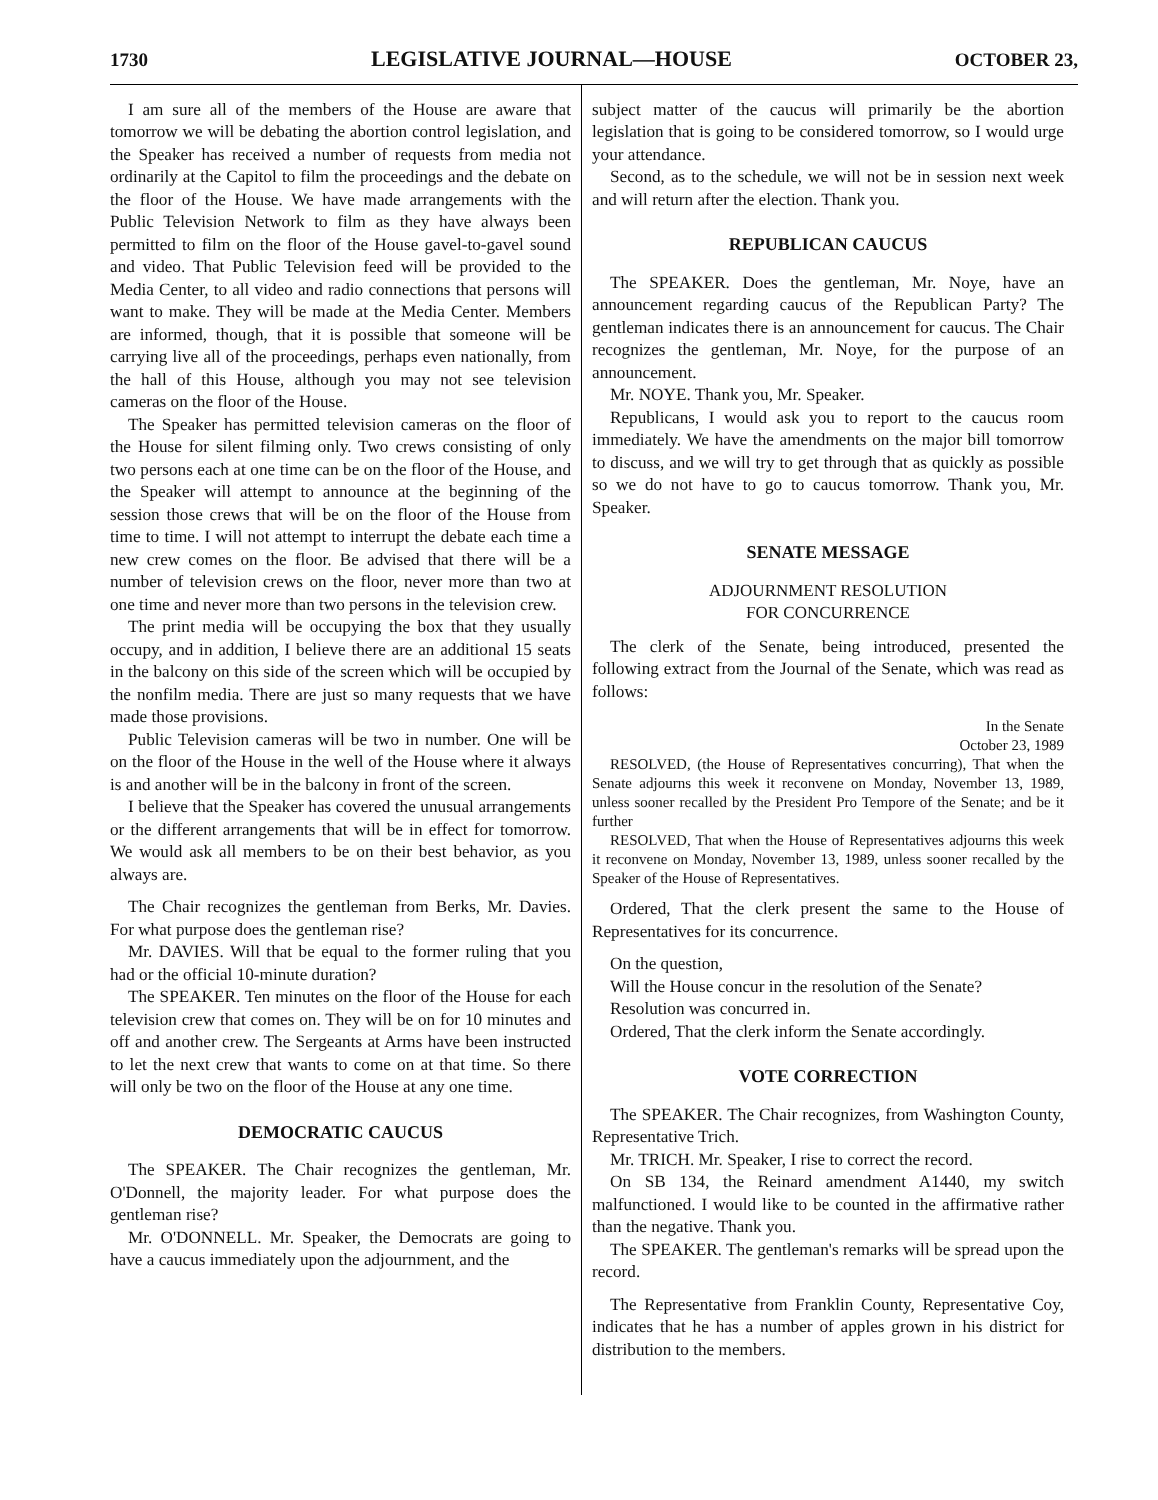1730 LEGISLATIVE JOURNAL—HOUSE OCTOBER 23,
I am sure all of the members of the House are aware that tomorrow we will be debating the abortion control legislation, and the Speaker has received a number of requests from media not ordinarily at the Capitol to film the proceedings and the debate on the floor of the House. We have made arrangements with the Public Television Network to film as they have always been permitted to film on the floor of the House gavel-to-gavel sound and video. That Public Television feed will be provided to the Media Center, to all video and radio connections that persons will want to make. They will be made at the Media Center. Members are informed, though, that it is possible that someone will be carrying live all of the proceedings, perhaps even nationally, from the hall of this House, although you may not see television cameras on the floor of the House.
The Speaker has permitted television cameras on the floor of the House for silent filming only. Two crews consisting of only two persons each at one time can be on the floor of the House, and the Speaker will attempt to announce at the beginning of the session those crews that will be on the floor of the House from time to time. I will not attempt to interrupt the debate each time a new crew comes on the floor. Be advised that there will be a number of television crews on the floor, never more than two at one time and never more than two persons in the television crew.
The print media will be occupying the box that they usually occupy, and in addition, I believe there are an additional 15 seats in the balcony on this side of the screen which will be occupied by the nonfilm media. There are just so many requests that we have made those provisions.
Public Television cameras will be two in number. One will be on the floor of the House in the well of the House where it always is and another will be in the balcony in front of the screen.
I believe that the Speaker has covered the unusual arrangements or the different arrangements that will be in effect for tomorrow. We would ask all members to be on their best behavior, as you always are.
The Chair recognizes the gentleman from Berks, Mr. Davies. For what purpose does the gentleman rise?
Mr. DAVIES. Will that be equal to the former ruling that you had or the official 10-minute duration?
The SPEAKER. Ten minutes on the floor of the House for each television crew that comes on. They will be on for 10 minutes and off and another crew. The Sergeants at Arms have been instructed to let the next crew that wants to come on at that time. So there will only be two on the floor of the House at any one time.
DEMOCRATIC CAUCUS
The SPEAKER. The Chair recognizes the gentleman, Mr. O'Donnell, the majority leader. For what purpose does the gentleman rise?
Mr. O'DONNELL. Mr. Speaker, the Democrats are going to have a caucus immediately upon the adjournment, and the
subject matter of the caucus will primarily be the abortion legislation that is going to be considered tomorrow, so I would urge your attendance.
Second, as to the schedule, we will not be in session next week and will return after the election. Thank you.
REPUBLICAN CAUCUS
The SPEAKER. Does the gentleman, Mr. Noye, have an announcement regarding caucus of the Republican Party? The gentleman indicates there is an announcement for caucus. The Chair recognizes the gentleman, Mr. Noye, for the purpose of an announcement.
Mr. NOYE. Thank you, Mr. Speaker.
Republicans, I would ask you to report to the caucus room immediately. We have the amendments on the major bill tomorrow to discuss, and we will try to get through that as quickly as possible so we do not have to go to caucus tomorrow. Thank you, Mr. Speaker.
SENATE MESSAGE
ADJOURNMENT RESOLUTION
FOR CONCURRENCE
The clerk of the Senate, being introduced, presented the following extract from the Journal of the Senate, which was read as follows:
In the Senate
October 23, 1989
RESOLVED, (the House of Representatives concurring), That when the Senate adjourns this week it reconvene on Monday, November 13, 1989, unless sooner recalled by the President Pro Tempore of the Senate; and be it further
RESOLVED, That when the House of Representatives adjourns this week it reconvene on Monday, November 13, 1989, unless sooner recalled by the Speaker of the House of Representatives.
Ordered, That the clerk present the same to the House of Representatives for its concurrence.
On the question,
Will the House concur in the resolution of the Senate?
Resolution was concurred in.
Ordered, That the clerk inform the Senate accordingly.
VOTE CORRECTION
The SPEAKER. The Chair recognizes, from Washington County, Representative Trich.
Mr. TRICH. Mr. Speaker, I rise to correct the record.
On SB 134, the Reinard amendment A1440, my switch malfunctioned. I would like to be counted in the affirmative rather than the negative. Thank you.
The SPEAKER. The gentleman's remarks will be spread upon the record.
The Representative from Franklin County, Representative Coy, indicates that he has a number of apples grown in his district for distribution to the members.